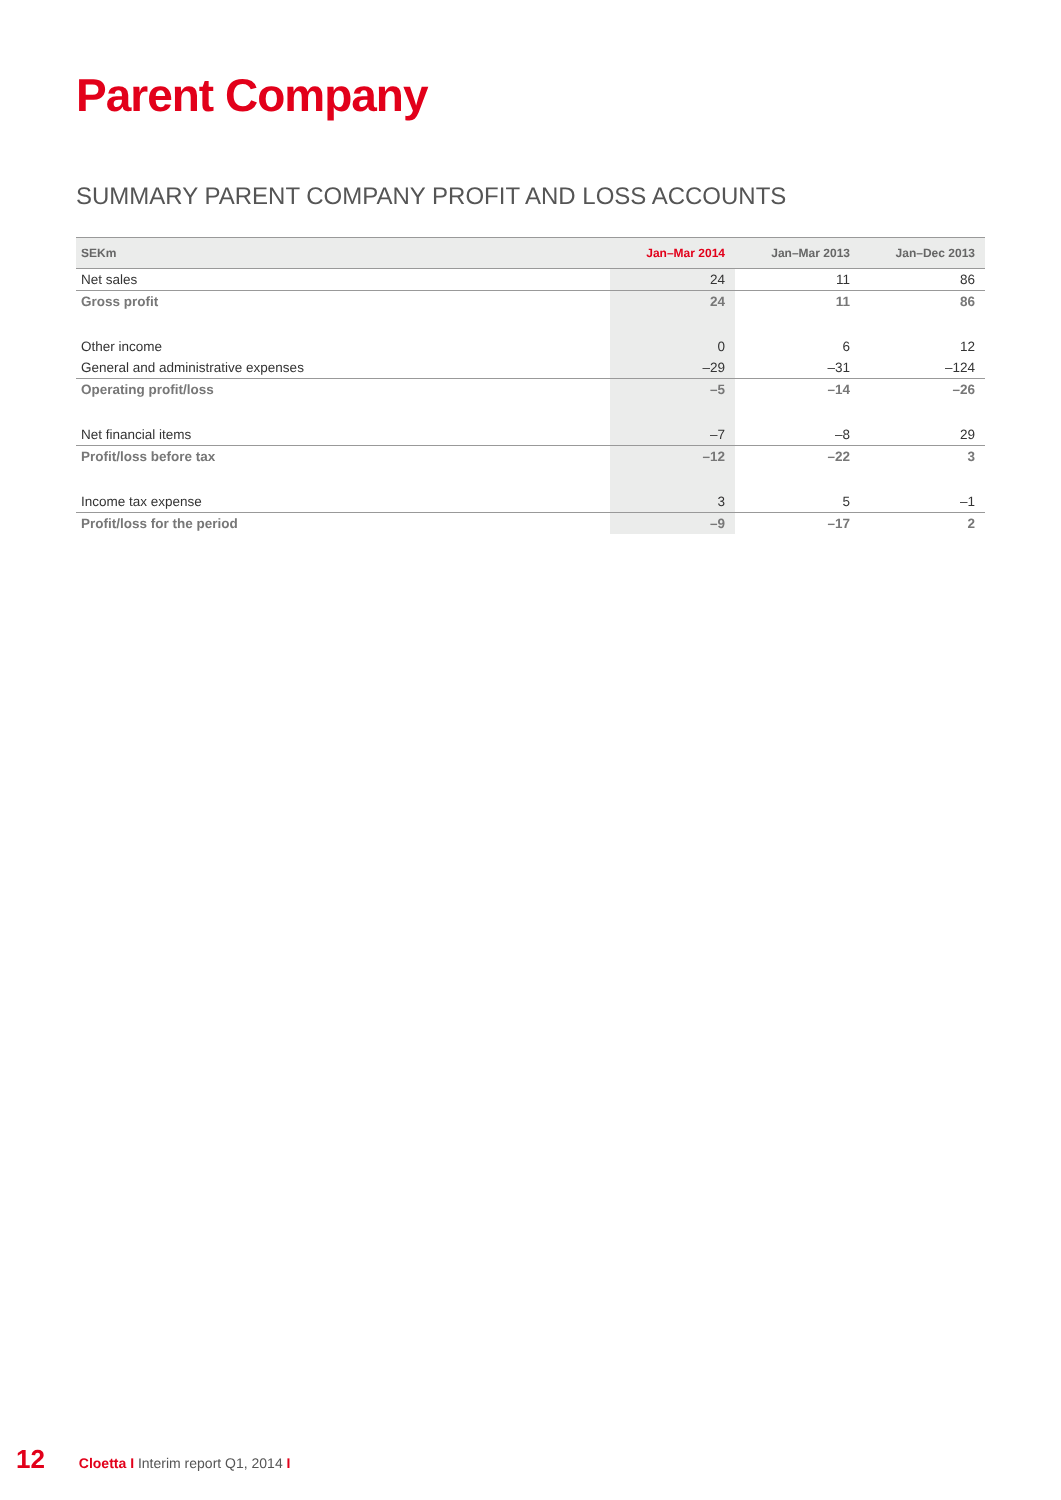Parent Company
SUMMARY PARENT COMPANY PROFIT AND LOSS ACCOUNTS
| SEKm | Jan–Mar 2014 | Jan–Mar 2013 | Jan–Dec 2013 |
| --- | --- | --- | --- |
| Net sales | 24 | 11 | 86 |
| Gross profit | 24 | 11 | 86 |
| Other income | 0 | 6 | 12 |
| General and administrative expenses | –29 | –31 | –124 |
| Operating profit/loss | –5 | –14 | –26 |
| Net financial items | –7 | –8 | 29 |
| Profit/loss before tax | –12 | –22 | 3 |
| Income tax expense | 3 | 5 | –1 |
| Profit/loss for the period | –9 | –17 | 2 |
12 Cloetta I Interim report Q1, 2014 I